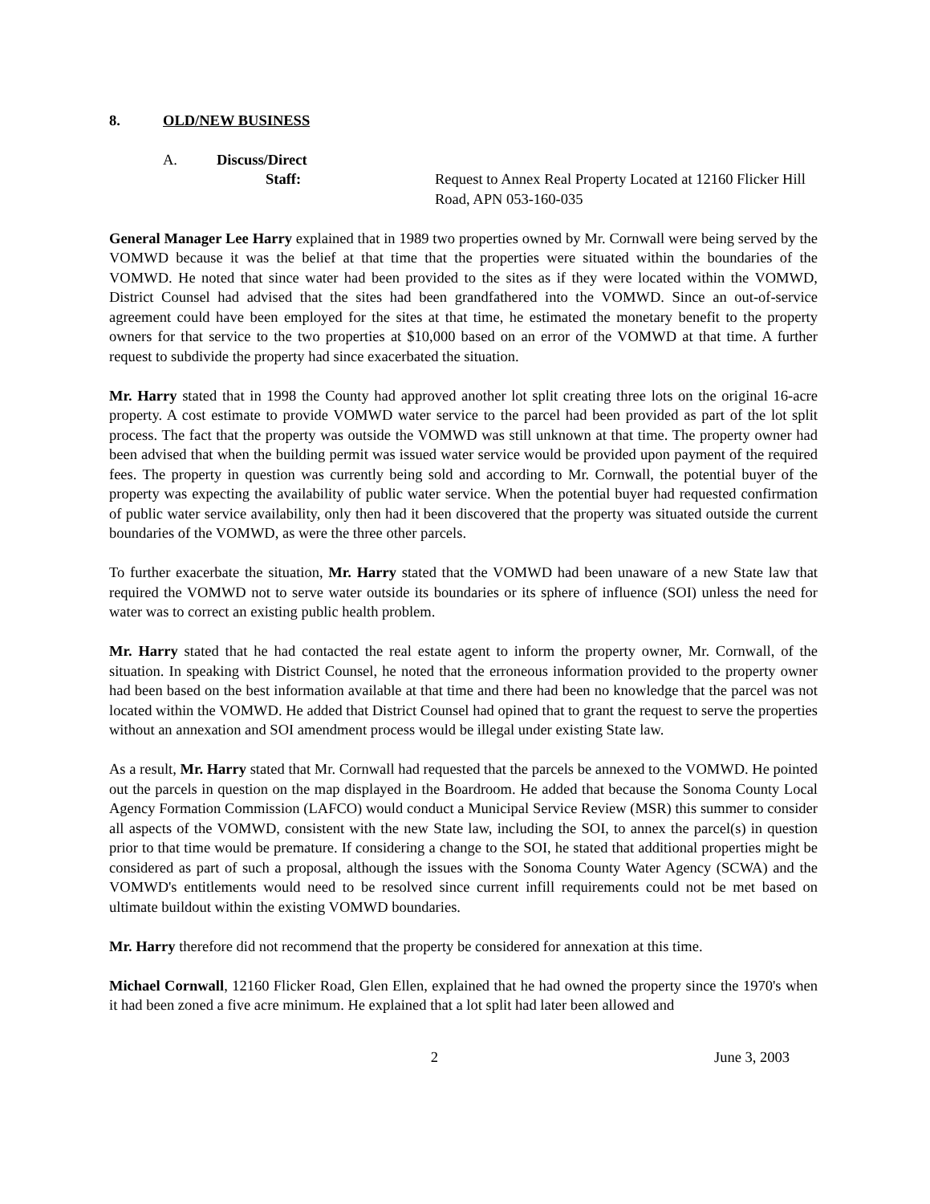8. OLD/NEW BUSINESS
A. Discuss/Direct
Staff: Request to Annex Real Property Located at 12160 Flicker Hill Road, APN 053-160-035
General Manager Lee Harry explained that in 1989 two properties owned by Mr. Cornwall were being served by the VOMWD because it was the belief at that time that the properties were situated within the boundaries of the VOMWD. He noted that since water had been provided to the sites as if they were located within the VOMWD, District Counsel had advised that the sites had been grandfathered into the VOMWD. Since an out-of-service agreement could have been employed for the sites at that time, he estimated the monetary benefit to the property owners for that service to the two properties at $10,000 based on an error of the VOMWD at that time. A further request to subdivide the property had since exacerbated the situation.
Mr. Harry stated that in 1998 the County had approved another lot split creating three lots on the original 16-acre property. A cost estimate to provide VOMWD water service to the parcel had been provided as part of the lot split process. The fact that the property was outside the VOMWD was still unknown at that time. The property owner had been advised that when the building permit was issued water service would be provided upon payment of the required fees. The property in question was currently being sold and according to Mr. Cornwall, the potential buyer of the property was expecting the availability of public water service. When the potential buyer had requested confirmation of public water service availability, only then had it been discovered that the property was situated outside the current boundaries of the VOMWD, as were the three other parcels.
To further exacerbate the situation, Mr. Harry stated that the VOMWD had been unaware of a new State law that required the VOMWD not to serve water outside its boundaries or its sphere of influence (SOI) unless the need for water was to correct an existing public health problem.
Mr. Harry stated that he had contacted the real estate agent to inform the property owner, Mr. Cornwall, of the situation. In speaking with District Counsel, he noted that the erroneous information provided to the property owner had been based on the best information available at that time and there had been no knowledge that the parcel was not located within the VOMWD. He added that District Counsel had opined that to grant the request to serve the properties without an annexation and SOI amendment process would be illegal under existing State law.
As a result, Mr. Harry stated that Mr. Cornwall had requested that the parcels be annexed to the VOMWD. He pointed out the parcels in question on the map displayed in the Boardroom. He added that because the Sonoma County Local Agency Formation Commission (LAFCO) would conduct a Municipal Service Review (MSR) this summer to consider all aspects of the VOMWD, consistent with the new State law, including the SOI, to annex the parcel(s) in question prior to that time would be premature. If considering a change to the SOI, he stated that additional properties might be considered as part of such a proposal, although the issues with the Sonoma County Water Agency (SCWA) and the VOMWD's entitlements would need to be resolved since current infill requirements could not be met based on ultimate buildout within the existing VOMWD boundaries.
Mr. Harry therefore did not recommend that the property be considered for annexation at this time.
Michael Cornwall, 12160 Flicker Road, Glen Ellen, explained that he had owned the property since the 1970's when it had been zoned a five acre minimum. He explained that a lot split had later been allowed and
2 June 3, 2003